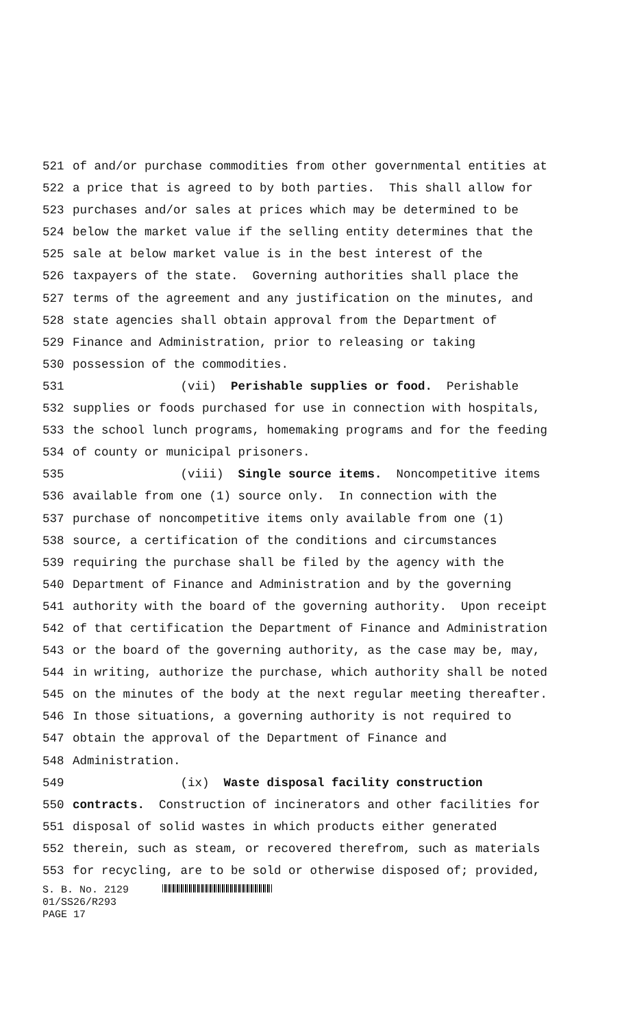521 of and/or purchase commodities from other governmental entities at
522 a price that is agreed to by both parties. This shall allow for
523 purchases and/or sales at prices which may be determined to be
524 below the market value if the selling entity determines that the
525 sale at below market value is in the best interest of the
526 taxpayers of the state. Governing authorities shall place the
527 terms of the agreement and any justification on the minutes, and
528 state agencies shall obtain approval from the Department of
529 Finance and Administration, prior to releasing or taking
530 possession of the commodities.
531 (vii) Perishable supplies or food. Perishable
532 supplies or foods purchased for use in connection with hospitals,
533 the school lunch programs, homemaking programs and for the feeding
534 of county or municipal prisoners.
535 (viii) Single source items. Noncompetitive items
536 available from one (1) source only. In connection with the
537 purchase of noncompetitive items only available from one (1)
538 source, a certification of the conditions and circumstances
539 requiring the purchase shall be filed by the agency with the
540 Department of Finance and Administration and by the governing
541 authority with the board of the governing authority. Upon receipt
542 of that certification the Department of Finance and Administration
543 or the board of the governing authority, as the case may be, may,
544 in writing, authorize the purchase, which authority shall be noted
545 on the minutes of the body at the next regular meeting thereafter.
546 In those situations, a governing authority is not required to
547 obtain the approval of the Department of Finance and
548 Administration.
549 (ix) Waste disposal facility construction
550 contracts. Construction of incinerators and other facilities for
551 disposal of solid wastes in which products either generated
552 therein, such as steam, or recovered therefrom, such as materials
553 for recycling, are to be sold or otherwise disposed of; provided,
S. B. No. 2129
01/SS26/R293
PAGE 17